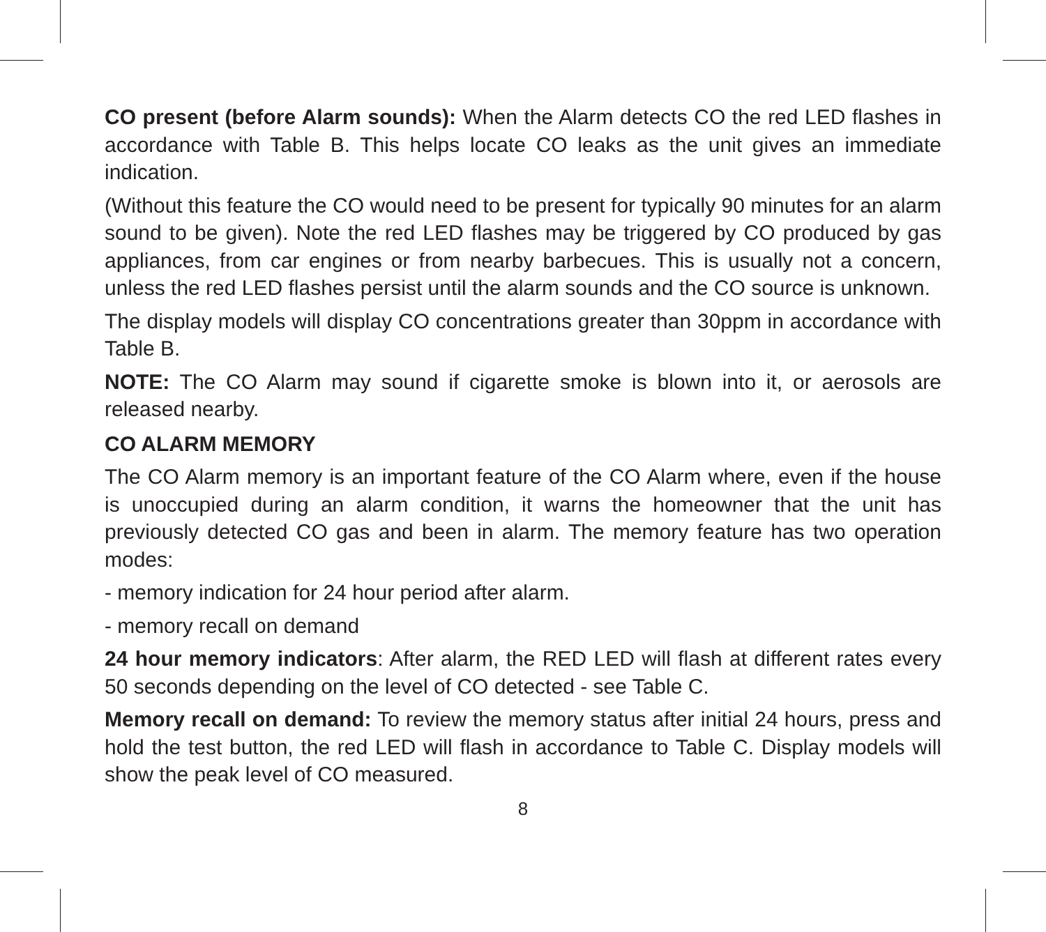CO present (before Alarm sounds): When the Alarm detects CO the red LED flashes in accordance with Table B. This helps locate CO leaks as the unit gives an immediate indication.
(Without this feature the CO would need to be present for typically 90 minutes for an alarm sound to be given). Note the red LED flashes may be triggered by CO produced by gas appliances, from car engines or from nearby barbecues. This is usually not a concern, unless the red LED flashes persist until the alarm sounds and the CO source is unknown.
The display models will display CO concentrations greater than 30ppm in accordance with Table B.
NOTE: The CO Alarm may sound if cigarette smoke is blown into it, or aerosols are released nearby.
CO ALARM MEMORY
The CO Alarm memory is an important feature of the CO Alarm where, even if the house is unoccupied during an alarm condition, it warns the homeowner that the unit has previously detected CO gas and been in alarm. The memory feature has two operation modes:
- memory indication for 24 hour period after alarm.
- memory recall on demand
24 hour memory indicators: After alarm, the RED LED will flash at different rates every 50 seconds depending on the level of CO detected - see Table C.
Memory recall on demand: To review the memory status after initial 24 hours, press and hold the test button, the red LED will flash in accordance to Table C. Display models will show the peak level of CO measured.
8